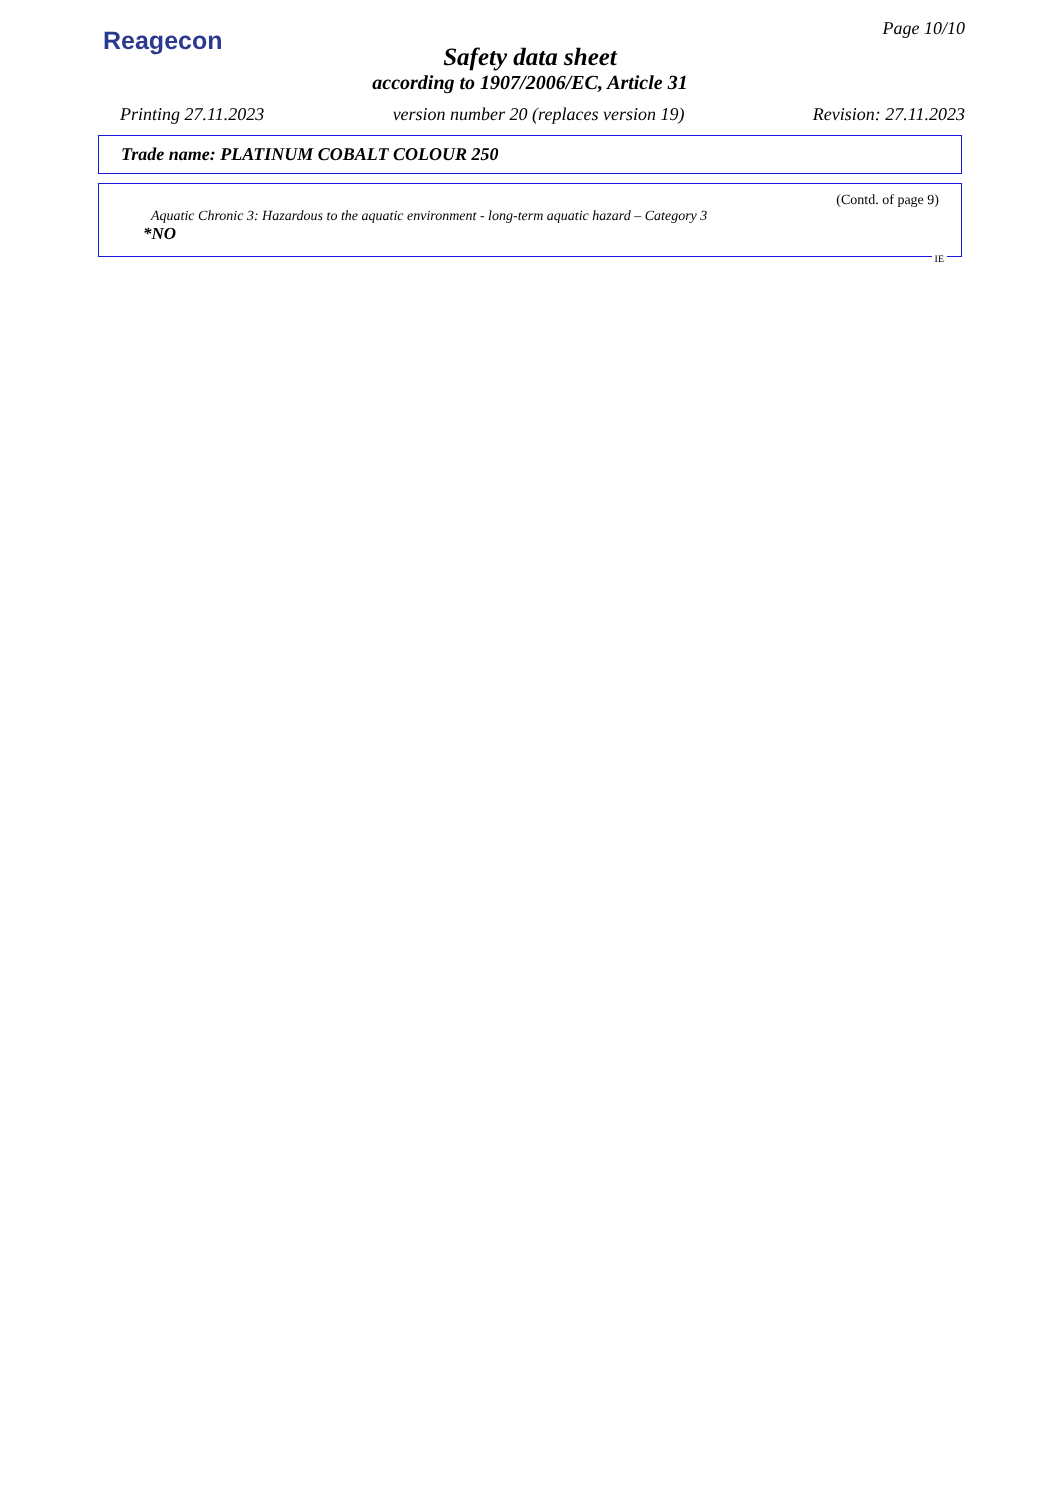Reagecon
Page 10/10
Safety data sheet
according to 1907/2006/EC, Article 31
Printing 27.11.2023 version number 20 (replaces version 19) Revision: 27.11.2023
Trade name: PLATINUM COBALT COLOUR 250
(Contd. of page 9)
Aquatic Chronic 3: Hazardous to the aquatic environment - long-term aquatic hazard – Category 3
*NO
IE